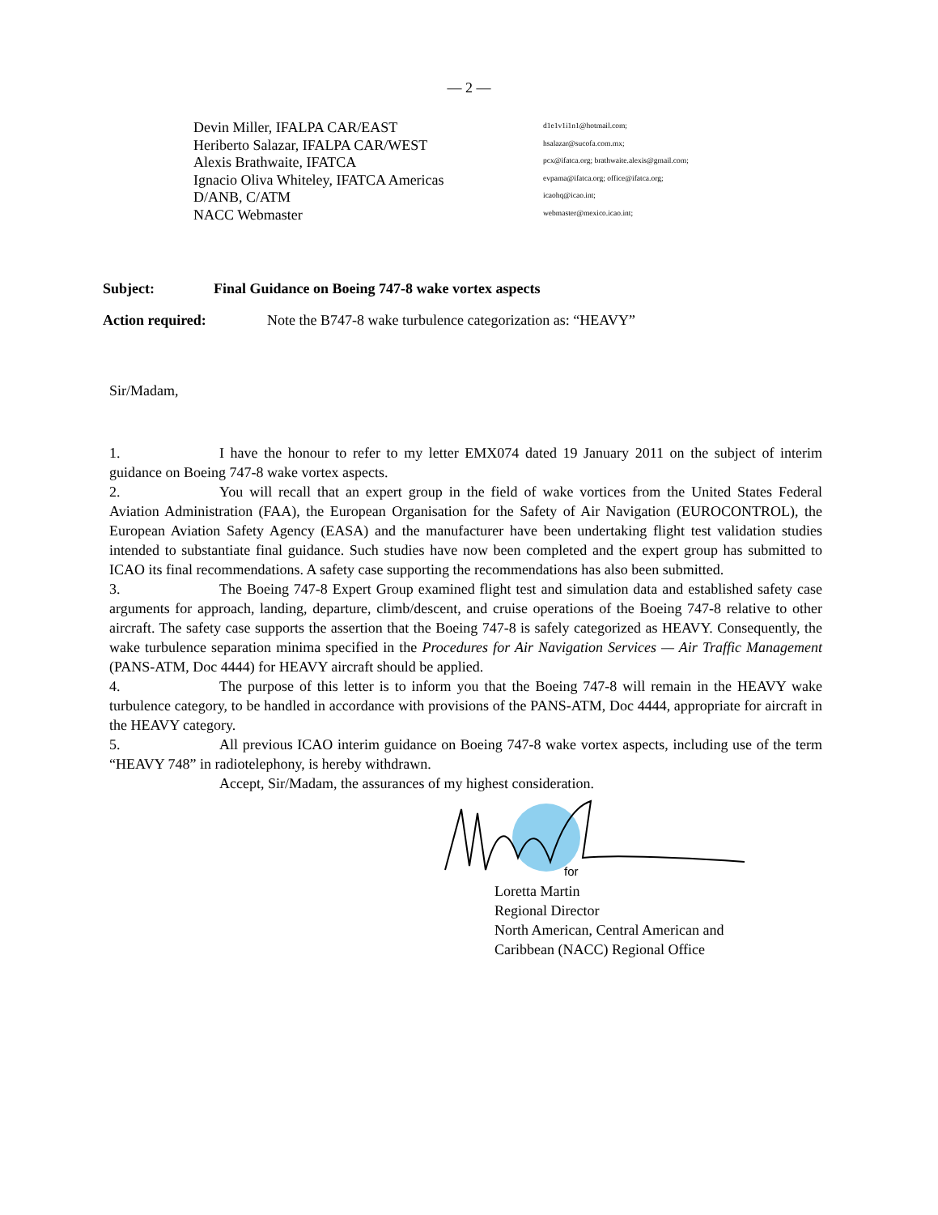— 2 —
Devin Miller, IFALPA CAR/EAST d1e1v1i1n1@hotmail.com;
Heriberto Salazar, IFALPA CAR/WEST hsalazar@sucofa.com.mx;
Alexis Brathwaite, IFATCA pcx@ifatca.org; brathwaite.alexis@gmail.com;
Ignacio Oliva Whiteley, IFATCA Americas evpama@ifatca.org; office@ifatca.org;
D/ANB, C/ATM icaohq@icao.int;
NACC Webmaster webmaster@mexico.icao.int;
Subject: Final Guidance on Boeing 747-8 wake vortex aspects
Action required: Note the B747-8 wake turbulence categorization as: “HEAVY”
Sir/Madam,
1. I have the honour to refer to my letter EMX074 dated 19 January 2011 on the subject of interim guidance on Boeing 747-8 wake vortex aspects.
2. You will recall that an expert group in the field of wake vortices from the United States Federal Aviation Administration (FAA), the European Organisation for the Safety of Air Navigation (EUROCONTROL), the European Aviation Safety Agency (EASA) and the manufacturer have been undertaking flight test validation studies intended to substantiate final guidance. Such studies have now been completed and the expert group has submitted to ICAO its final recommendations. A safety case supporting the recommendations has also been submitted.
3. The Boeing 747-8 Expert Group examined flight test and simulation data and established safety case arguments for approach, landing, departure, climb/descent, and cruise operations of the Boeing 747-8 relative to other aircraft. The safety case supports the assertion that the Boeing 747-8 is safely categorized as HEAVY. Consequently, the wake turbulence separation minima specified in the Procedures for Air Navigation Services — Air Traffic Management (PANS-ATM, Doc 4444) for HEAVY aircraft should be applied.
4. The purpose of this letter is to inform you that the Boeing 747-8 will remain in the HEAVY wake turbulence category, to be handled in accordance with provisions of the PANS-ATM, Doc 4444, appropriate for aircraft in the HEAVY category.
5. All previous ICAO interim guidance on Boeing 747-8 wake vortex aspects, including use of the term “HEAVY 748” in radiotelephony, is hereby withdrawn.
Accept, Sir/Madam, the assurances of my highest consideration.
for
Loretta Martin
Regional Director
North American, Central American and
Caribbean (NACC) Regional Office